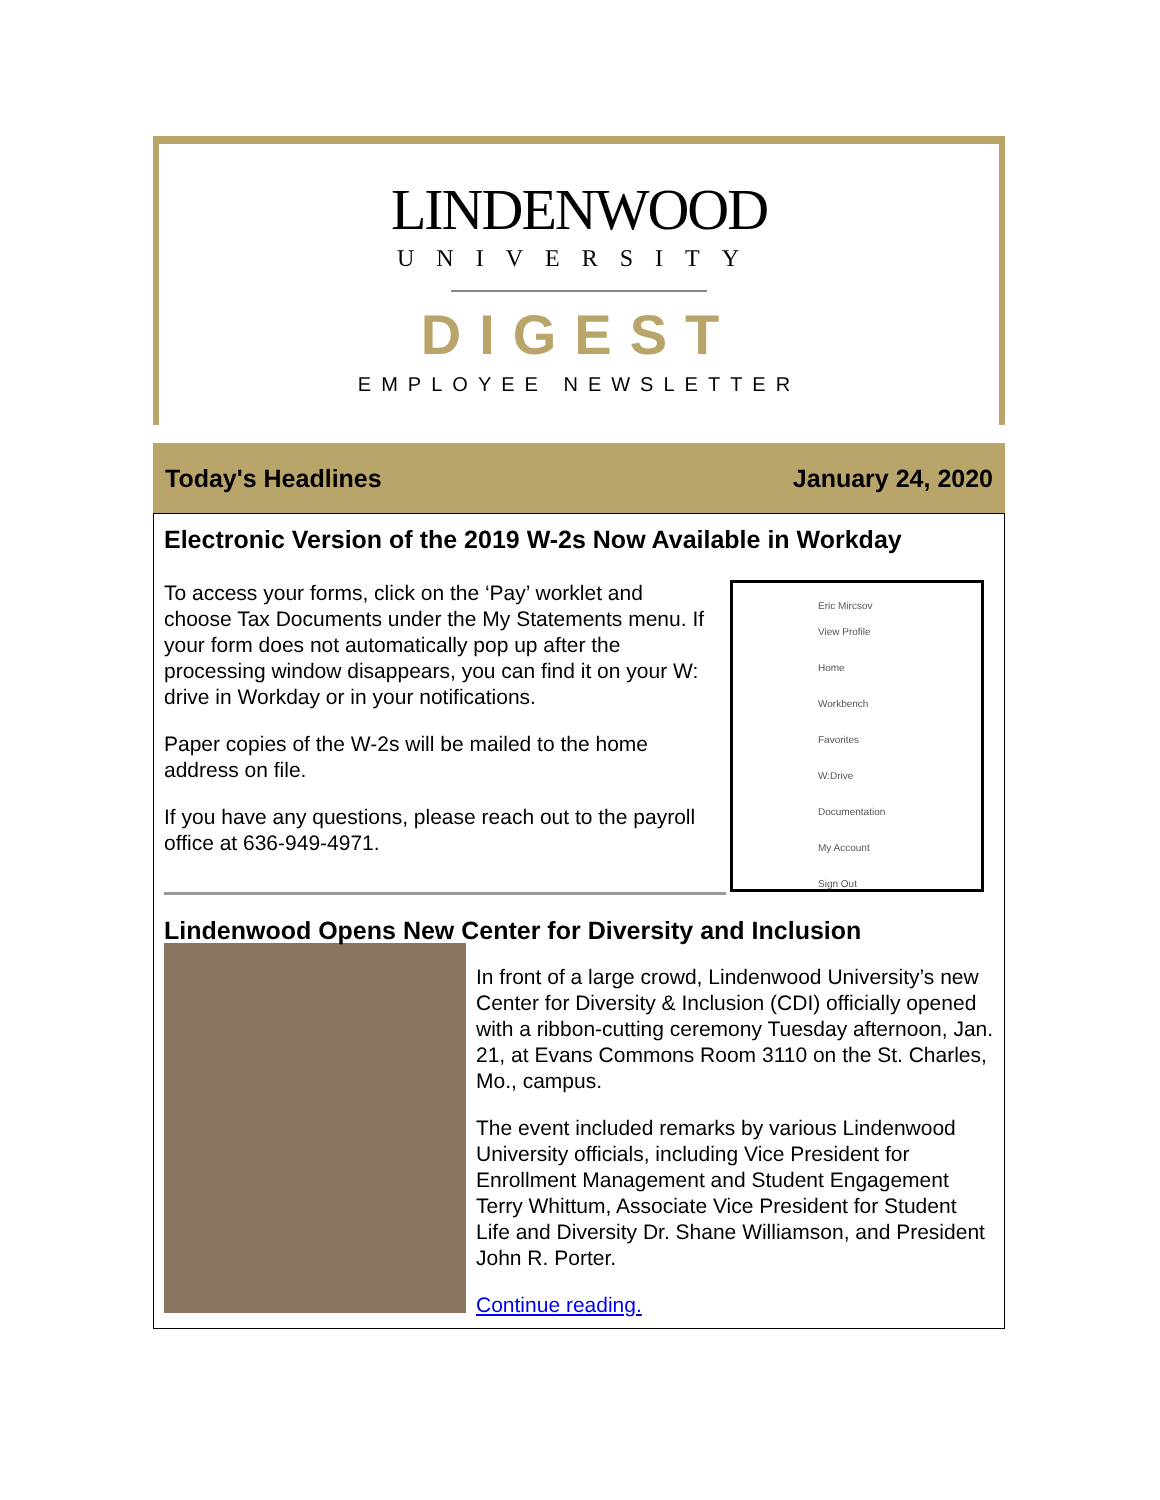LINDENWOOD
UNIVERSITY
DIGEST
EMPLOYEE NEWSLETTER
Today's Headlines January 24, 2020
Electronic Version of the 2019 W-2s Now Available in Workday
Eric Mircsov
View Profile
Home
Workbench
Favorites
W:Drive
Documentation
My Account
Sign Out
To access your forms, click on the ‘Pay’ worklet and choose Tax Documents under the My Statements menu. If your form does not automatically pop up after the processing window disappears, you can find it on your W: drive in Workday or in your notifications.
Paper copies of the W-2s will be mailed to the home address on file.
If you have any questions, please reach out to the payroll office at 636-949-4971.
Lindenwood Opens New Center for Diversity and Inclusion
In front of a large crowd, Lindenwood University’s new Center for Diversity & Inclusion (CDI) officially opened with a ribbon-cutting ceremony Tuesday afternoon, Jan. 21, at Evans Commons Room 3110 on the St. Charles, Mo., campus.
The event included remarks by various Lindenwood University officials, including Vice President for Enrollment Management and Student Engagement Terry Whittum, Associate Vice President for Student Life and Diversity Dr. Shane Williamson, and President John R. Porter.
Continue reading.